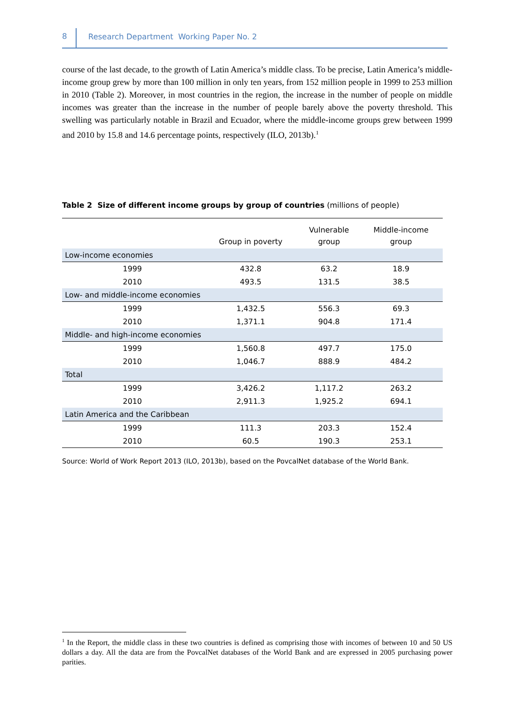8 Research Department Working Paper No. 2
course of the last decade, to the growth of Latin America’s middle class. To be precise, Latin America’s middle-income group grew by more than 100 million in only ten years, from 152 million people in 1999 to 253 million in 2010 (Table 2). Moreover, in most countries in the region, the increase in the number of people on middle incomes was greater than the increase in the number of people barely above the poverty threshold. This swelling was particularly notable in Brazil and Ecuador, where the middle-income groups grew between 1999 and 2010 by 15.8 and 14.6 percentage points, respectively (ILO, 2013b).<sup>1</sup>
Table 2 Size of different income groups by group of countries (millions of people)
| | Group in poverty | Vulnerable group | Middle-income group |
| --- | --- | --- | --- |
| Low-income economies | | | |
| 1999 | 432.8 | 63.2 | 18.9 |
| 2010 | 493.5 | 131.5 | 38.5 |
| Low- and middle-income economies | | | |
| 1999 | 1,432.5 | 556.3 | 69.3 |
| 2010 | 1,371.1 | 904.8 | 171.4 |
| Middle- and high-income economies | | | |
| 1999 | 1,560.8 | 497.7 | 175.0 |
| 2010 | 1,046.7 | 888.9 | 484.2 |
| Total | | | |
| 1999 | 3,426.2 | 1,117.2 | 263.2 |
| 2010 | 2,911.3 | 1,925.2 | 694.1 |
| Latin America and the Caribbean | | | |
| 1999 | 111.3 | 203.3 | 152.4 |
| 2010 | 60.5 | 190.3 | 253.1 |
Source: World of Work Report 2013 (ILO, 2013b), based on the PovcalNet database of the World Bank.
<sup>1</sup> In the Report, the middle class in these two countries is defined as comprising those with incomes of between 10 and 50 US dollars a day. All the data are from the PovcalNet databases of the World Bank and are expressed in 2005 purchasing power parities.